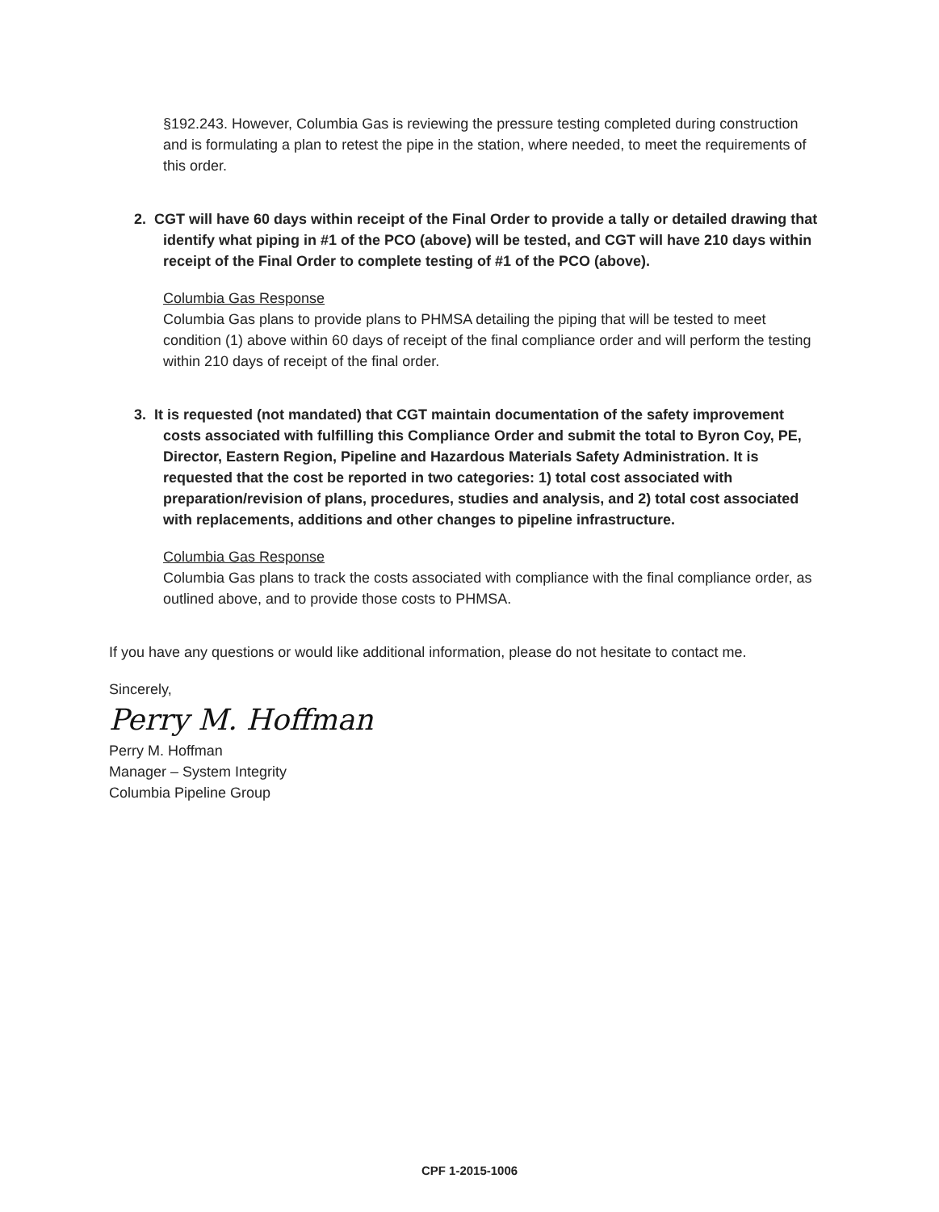§192.243. However, Columbia Gas is reviewing the pressure testing completed during construction and is formulating a plan to retest the pipe in the station, where needed, to meet the requirements of this order.
2. CGT will have 60 days within receipt of the Final Order to provide a tally or detailed drawing that identify what piping in #1 of the PCO (above) will be tested, and CGT will have 210 days within receipt of the Final Order to complete testing of #1 of the PCO (above).
Columbia Gas Response
Columbia Gas plans to provide plans to PHMSA detailing the piping that will be tested to meet condition (1) above within 60 days of receipt of the final compliance order and will perform the testing within 210 days of receipt of the final order.
3. It is requested (not mandated) that CGT maintain documentation of the safety improvement costs associated with fulfilling this Compliance Order and submit the total to Byron Coy, PE, Director, Eastern Region, Pipeline and Hazardous Materials Safety Administration. It is requested that the cost be reported in two categories: 1) total cost associated with preparation/revision of plans, procedures, studies and analysis, and 2) total cost associated with replacements, additions and other changes to pipeline infrastructure.
Columbia Gas Response
Columbia Gas plans to track the costs associated with compliance with the final compliance order, as outlined above, and to provide those costs to PHMSA.
If you have any questions or would like additional information, please do not hesitate to contact me.
Sincerely,
Perry M. Hoffman
Perry M. Hoffman
Manager – System Integrity
Columbia Pipeline Group
CPF 1-2015-1006